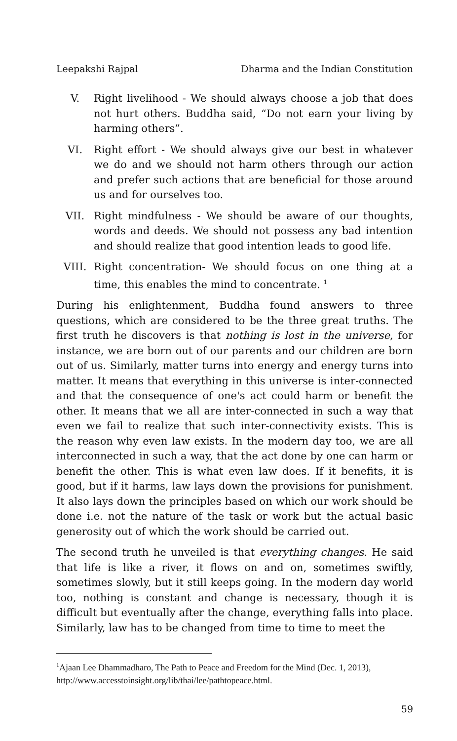Leepakshi Rajpal Dharma and the Indian Constitution
V. Right livelihood - We should always choose a job that does not hurt others. Buddha said, “Do not earn your living by harming others”.
VI. Right effort - We should always give our best in whatever we do and we should not harm others through our action and prefer such actions that are beneficial for those around us and for ourselves too.
VII. Right mindfulness - We should be aware of our thoughts, words and deeds. We should not possess any bad intention and should realize that good intention leads to good life.
VIII. Right concentration- We should focus on one thing at a time, this enables the mind to concentrate. <sup>1</sup>
During his enlightenment, Buddha found answers to three questions, which are considered to be the three great truths. The first truth he discovers is that nothing is lost in the universe, for instance, we are born out of our parents and our children are born out of us. Similarly, matter turns into energy and energy turns into matter. It means that everything in this universe is inter-connected and that the consequence of one's act could harm or benefit the other. It means that we all are inter-connected in such a way that even we fail to realize that such inter-connectivity exists. This is the reason why even law exists. In the modern day too, we are all interconnected in such a way, that the act done by one can harm or benefit the other. This is what even law does. If it benefits, it is good, but if it harms, law lays down the provisions for punishment. It also lays down the principles based on which our work should be done i.e. not the nature of the task or work but the actual basic generosity out of which the work should be carried out.
The second truth he unveiled is that everything changes. He said that life is like a river, it flows on and on, sometimes swiftly, sometimes slowly, but it still keeps going. In the modern day world too, nothing is constant and change is necessary, though it is difficult but eventually after the change, everything falls into place. Similarly, law has to be changed from time to time to meet the
<sup>1</sup> Ajaan Lee Dhammadharo, The Path to Peace and Freedom for the Mind (Dec. 1, 2013), http://www.accesstoinsight.org/lib/thai/lee/pathtopeace.html.
59